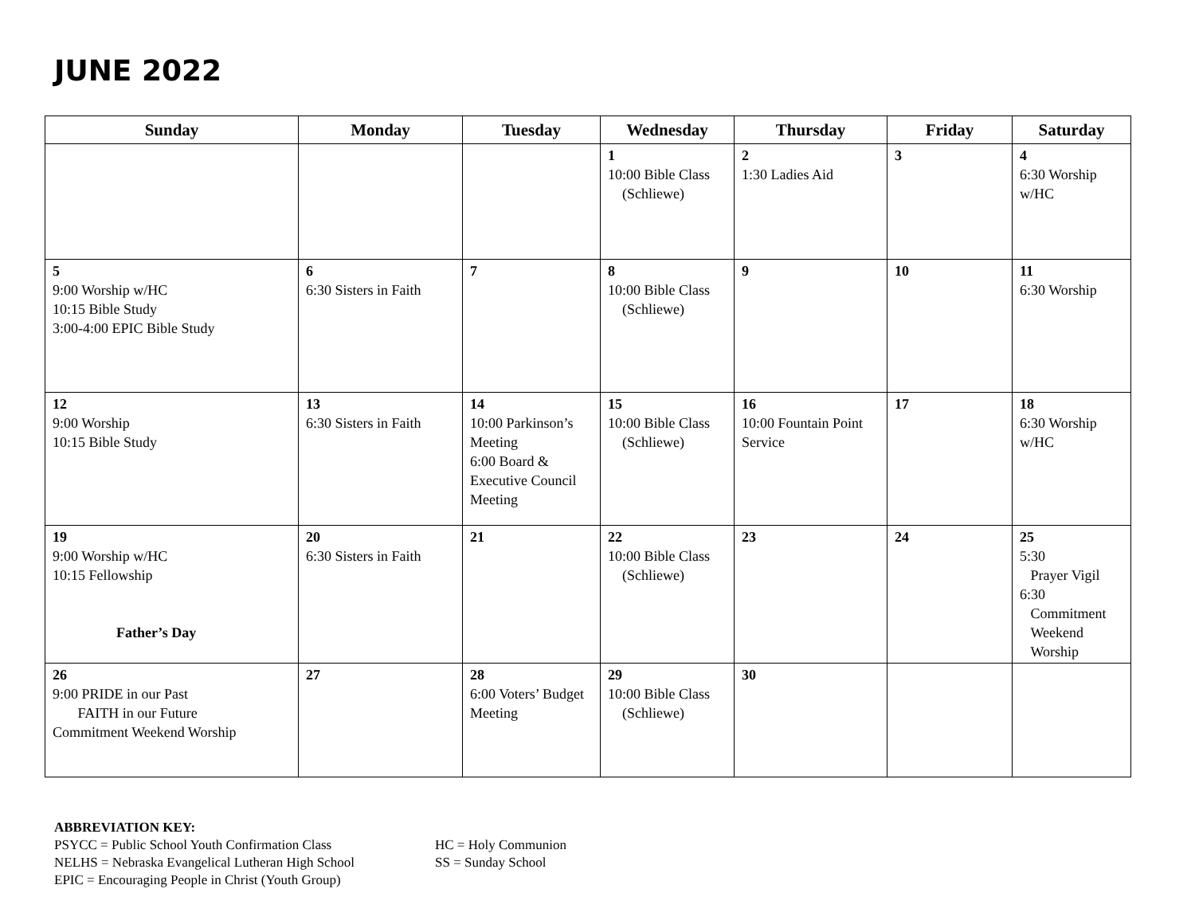JUNE 2022
| Sunday | Monday | Tuesday | Wednesday | Thursday | Friday | Saturday |
| --- | --- | --- | --- | --- | --- | --- |
| | | | 1 10:00 Bible Class (Schliewe) | 2 1:30 Ladies Aid | 3 | 4 6:30 Worship w/HC |
| 5 9:00 Worship w/HC 10:15 Bible Study 3:00-4:00 EPIC Bible Study | 6 6:30 Sisters in Faith | 7 | 8 10:00 Bible Class (Schliewe) | 9 | 10 | 11 6:30 Worship |
| 12 9:00 Worship 10:15 Bible Study | 13 6:30 Sisters in Faith | 14 10:00 Parkinson’s Meeting 6:00 Board & Executive Council Meeting | 15 10:00 Bible Class (Schliewe) | 16 10:00 Fountain Point Service | 17 | 18 6:30 Worship w/HC |
| 19 9:00 Worship w/HC 10:15 Fellowship Father’s Day | 20 6:30 Sisters in Faith | 21 | 22 10:00 Bible Class (Schliewe) | 23 | 24 | 25 5:30 Prayer Vigil 6:30 Commitment Weekend Worship |
| 26 9:00 PRIDE in our Past FAITH in our Future Commitment Weekend Worship | 27 | 28 6:00 Voters’ Budget Meeting | 29 10:00 Bible Class (Schliewe) | 30 | | |
ABBREVIATION KEY:
PSYCC = Public School Youth Confirmation Class
NELHS = Nebraska Evangelical Lutheran High School
EPIC = Encouraging People in Christ (Youth Group)
HC = Holy Communion
SS = Sunday School